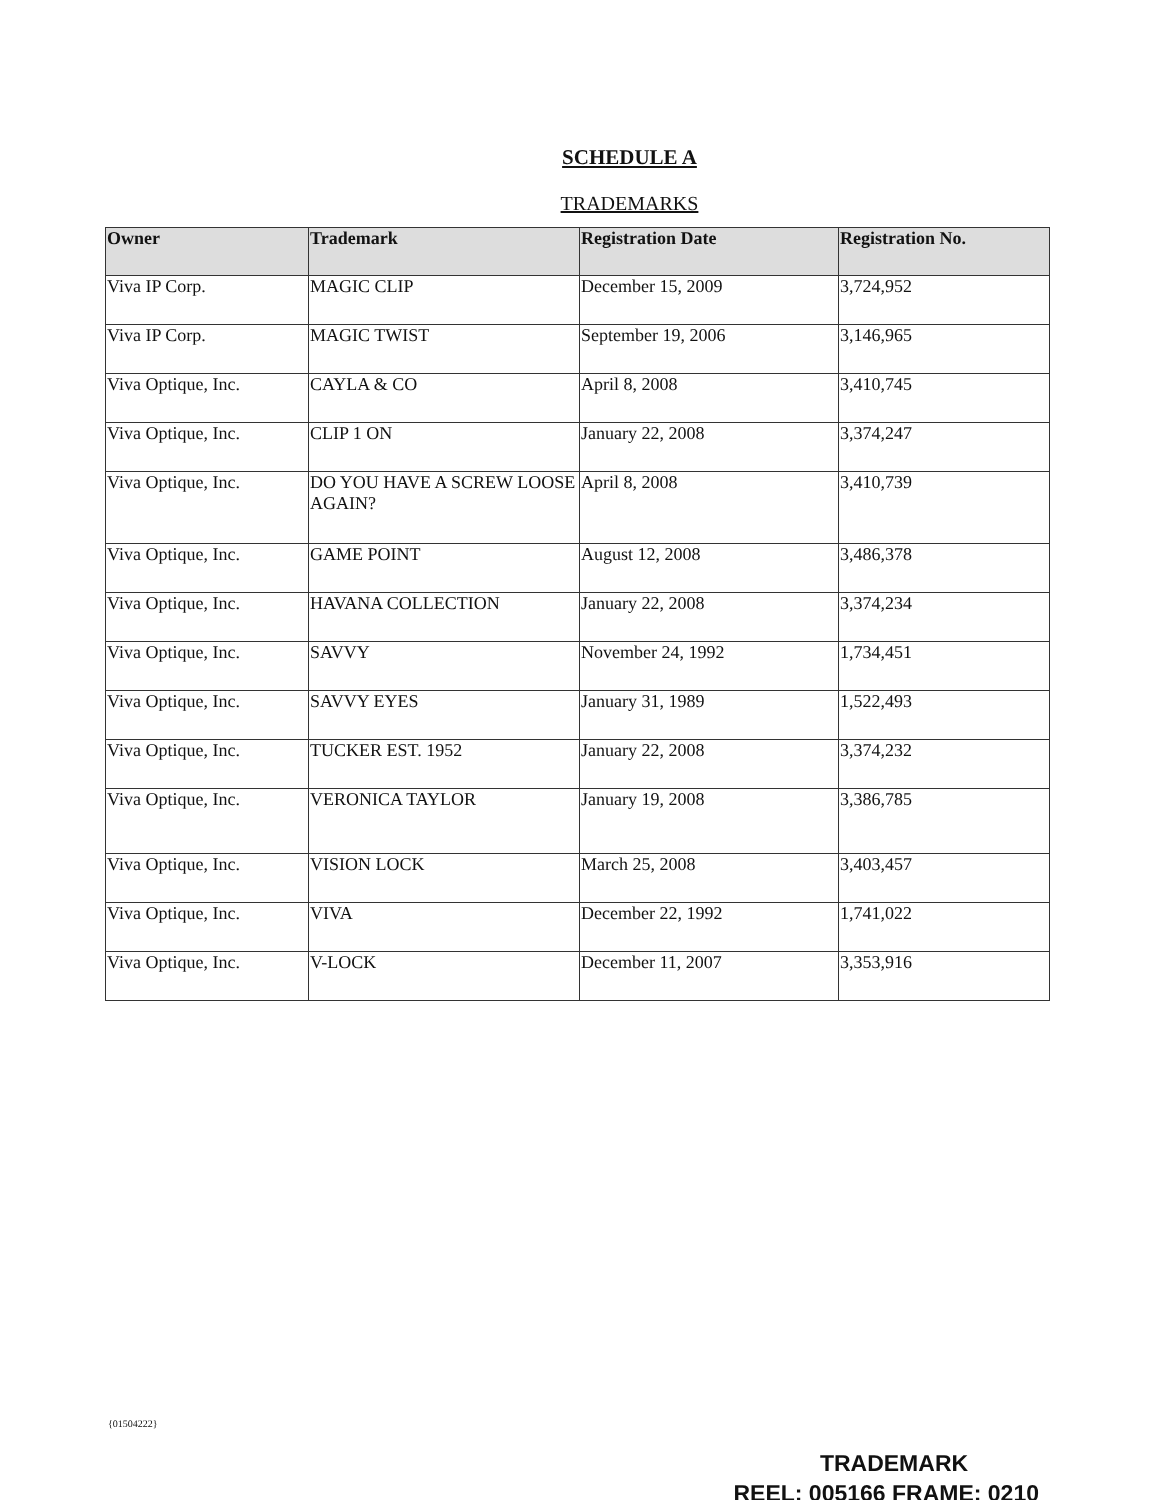SCHEDULE A
TRADEMARKS
| Owner | Trademark | Registration Date | Registration No. |
| --- | --- | --- | --- |
| Viva IP Corp. | MAGIC CLIP | December 15, 2009 | 3,724,952 |
| Viva IP Corp. | MAGIC TWIST | September 19, 2006 | 3,146,965 |
| Viva Optique, Inc. | CAYLA & CO | April 8, 2008 | 3,410,745 |
| Viva Optique, Inc. | CLIP 1 ON | January 22, 2008 | 3,374,247 |
| Viva Optique, Inc. | DO YOU HAVE A SCREW LOOSE AGAIN? | April 8, 2008 | 3,410,739 |
| Viva Optique, Inc. | GAME POINT | August 12, 2008 | 3,486,378 |
| Viva Optique, Inc. | HAVANA COLLECTION | January 22, 2008 | 3,374,234 |
| Viva Optique, Inc. | SAVVY | November 24, 1992 | 1,734,451 |
| Viva Optique, Inc. | SAVVY EYES | January 31, 1989 | 1,522,493 |
| Viva Optique, Inc. | TUCKER EST. 1952 | January 22, 2008 | 3,374,232 |
| Viva Optique, Inc. | VERONICA TAYLOR | January 19, 2008 | 3,386,785 |
| Viva Optique, Inc. | VISION LOCK | March 25, 2008 | 3,403,457 |
| Viva Optique, Inc. | VIVA | December 22, 1992 | 1,741,022 |
| Viva Optique, Inc. | V-LOCK | December 11, 2007 | 3,353,916 |
{01504222}
TRADEMARK
REEL: 005166 FRAME: 0210